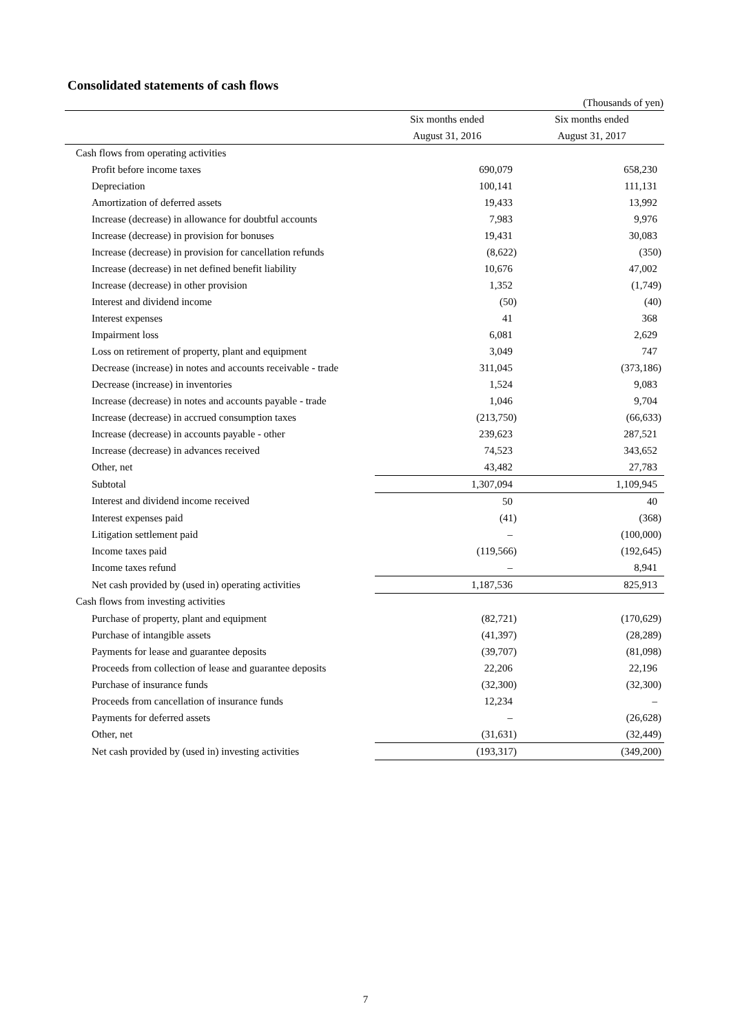Consolidated statements of cash flows
(Thousands of yen)
| | Six months ended | Six months ended |
| --- | --- | --- |
| | August 31, 2016 | August 31, 2017 |
| Cash flows from operating activities | | |
| Profit before income taxes | 690,079 | 658,230 |
| Depreciation | 100,141 | 111,131 |
| Amortization of deferred assets | 19,433 | 13,992 |
| Increase (decrease) in allowance for doubtful accounts | 7,983 | 9,976 |
| Increase (decrease) in provision for bonuses | 19,431 | 30,083 |
| Increase (decrease) in provision for cancellation refunds | (8,622) | (350) |
| Increase (decrease) in net defined benefit liability | 10,676 | 47,002 |
| Increase (decrease) in other provision | 1,352 | (1,749) |
| Interest and dividend income | (50) | (40) |
| Interest expenses | 41 | 368 |
| Impairment loss | 6,081 | 2,629 |
| Loss on retirement of property, plant and equipment | 3,049 | 747 |
| Decrease (increase) in notes and accounts receivable - trade | 311,045 | (373,186) |
| Decrease (increase) in inventories | 1,524 | 9,083 |
| Increase (decrease) in notes and accounts payable - trade | 1,046 | 9,704 |
| Increase (decrease) in accrued consumption taxes | (213,750) | (66,633) |
| Increase (decrease) in accounts payable - other | 239,623 | 287,521 |
| Increase (decrease) in advances received | 74,523 | 343,652 |
| Other, net | 43,482 | 27,783 |
| Subtotal | 1,307,094 | 1,109,945 |
| Interest and dividend income received | 50 | 40 |
| Interest expenses paid | (41) | (368) |
| Litigation settlement paid | – | (100,000) |
| Income taxes paid | (119,566) | (192,645) |
| Income taxes refund | – | 8,941 |
| Net cash provided by (used in) operating activities | 1,187,536 | 825,913 |
| Cash flows from investing activities | | |
| Purchase of property, plant and equipment | (82,721) | (170,629) |
| Purchase of intangible assets | (41,397) | (28,289) |
| Payments for lease and guarantee deposits | (39,707) | (81,098) |
| Proceeds from collection of lease and guarantee deposits | 22,206 | 22,196 |
| Purchase of insurance funds | (32,300) | (32,300) |
| Proceeds from cancellation of insurance funds | 12,234 | – |
| Payments for deferred assets | – | (26,628) |
| Other, net | (31,631) | (32,449) |
| Net cash provided by (used in) investing activities | (193,317) | (349,200) |
7